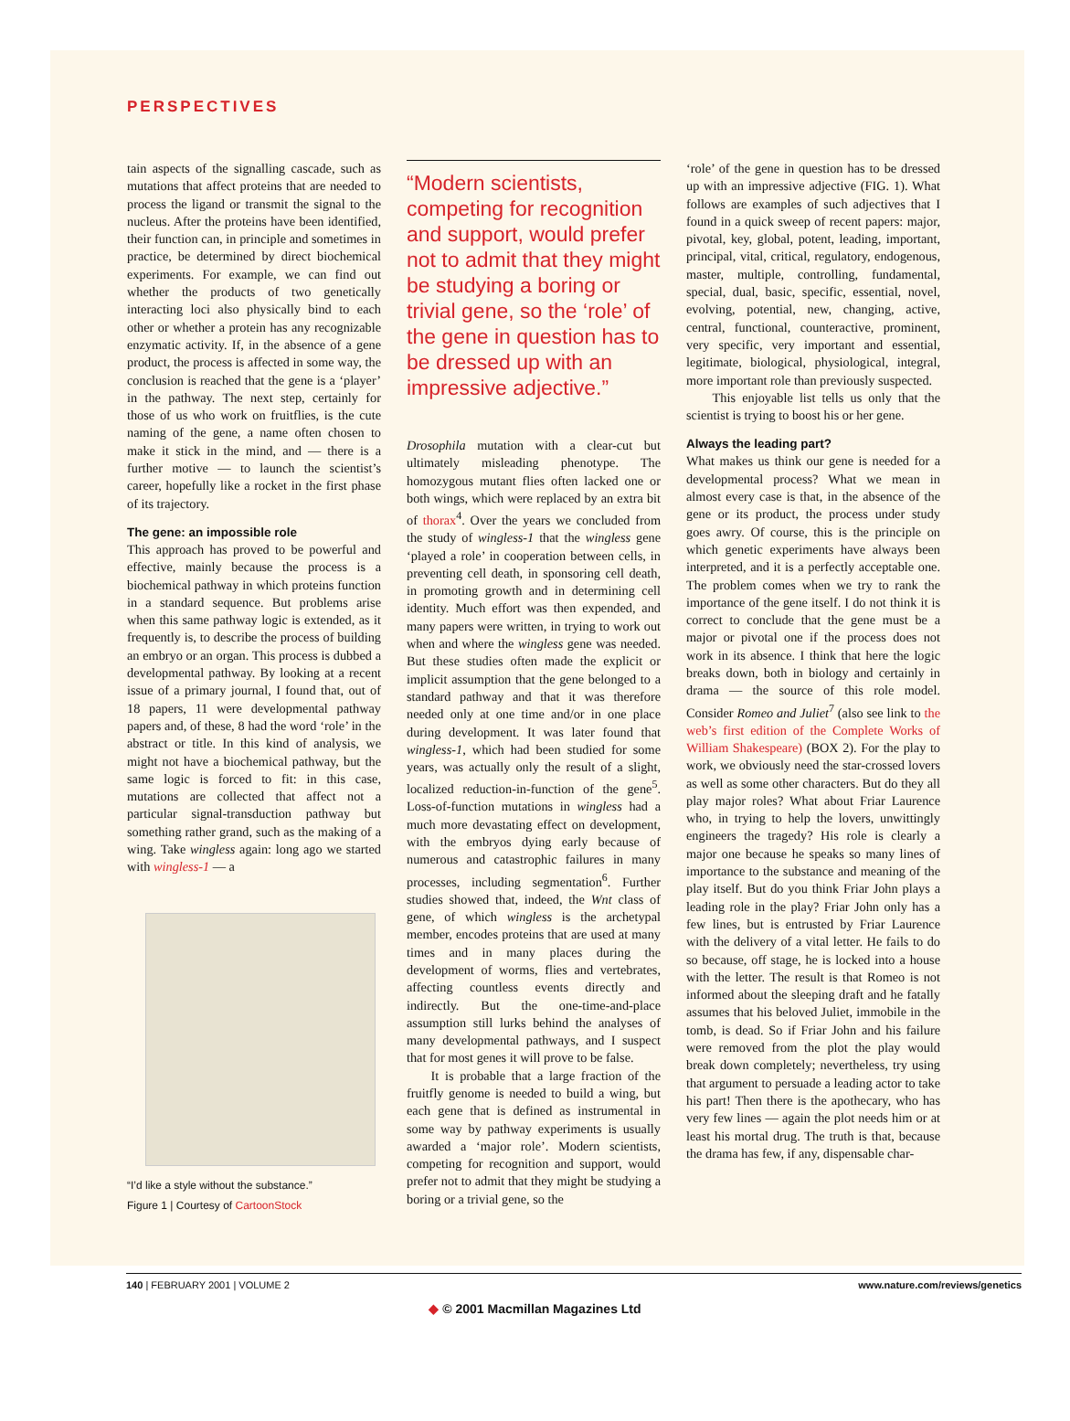PERSPECTIVES
tain aspects of the signalling cascade, such as mutations that affect proteins that are needed to process the ligand or transmit the signal to the nucleus. After the proteins have been identified, their function can, in principle and sometimes in practice, be determined by direct biochemical experiments. For example, we can find out whether the products of two genetically interacting loci also physically bind to each other or whether a protein has any recognizable enzymatic activity. If, in the absence of a gene product, the process is affected in some way, the conclusion is reached that the gene is a ‘player’ in the pathway. The next step, certainly for those of us who work on fruitflies, is the cute naming of the gene, a name often chosen to make it stick in the mind, and — there is a further motive — to launch the scientist’s career, hopefully like a rocket in the first phase of its trajectory.
The gene: an impossible role
This approach has proved to be powerful and effective, mainly because the process is a biochemical pathway in which proteins function in a standard sequence. But problems arise when this same pathway logic is extended, as it frequently is, to describe the process of building an embryo or an organ. This process is dubbed a developmental pathway. By looking at a recent issue of a primary journal, I found that, out of 18 papers, 11 were developmental pathway papers and, of these, 8 had the word ‘role’ in the abstract or title. In this kind of analysis, we might not have a biochemical pathway, but the same logic is forced to fit: in this case, mutations are collected that affect not a particular signal-transduction pathway but something rather grand, such as the making of a wing. Take wingless again: long ago we started with wingless-1 — a
“I’d like a style without the substance.”
Figure 1 | Courtesy of CartoonStock
“Modern scientists, competing for recognition and support, would prefer not to admit that they might be studying a boring or trivial gene, so the ‘role’ of the gene in question has to be dressed up with an impressive adjective.”
Drosophila mutation with a clear-cut but ultimately misleading phenotype. The homozygous mutant flies often lacked one or both wings, which were replaced by an extra bit of thorax<sup>4</sup>. Over the years we concluded from the study of wingless-1 that the wingless gene ‘played a role’ in cooperation between cells, in preventing cell death, in sponsoring cell death, in promoting growth and in determining cell identity. Much effort was then expended, and many papers were written, in trying to work out when and where the wingless gene was needed. But these studies often made the explicit or implicit assumption that the gene belonged to a standard pathway and that it was therefore needed only at one time and/or in one place during development. It was later found that wingless-1, which had been studied for some years, was actually only the result of a slight, localized reduction-in-function of the gene<sup>5</sup>. Loss-of-function mutations in wingless had a much more devastating effect on development, with the embryos dying early because of numerous and catastrophic failures in many processes, including segmentation<sup>6</sup>. Further studies showed that, indeed, the Wnt class of gene, of which wingless is the archetypal member, encodes proteins that are used at many times and in many places during the development of worms, flies and vertebrates, affecting countless events directly and indirectly. But the one-time-and-place assumption still lurks behind the analyses of many developmental pathways, and I suspect that for most genes it will prove to be false.
It is probable that a large fraction of the fruitfly genome is needed to build a wing, but each gene that is defined as instrumental in some way by pathway experiments is usually awarded a ‘major role’. Modern scientists, competing for recognition and support, would prefer not to admit that they might be studying a boring or a trivial gene, so the
‘role’ of the gene in question has to be dressed up with an impressive adjective (FIG. 1). What follows are examples of such adjectives that I found in a quick sweep of recent papers: major, pivotal, key, global, potent, leading, important, principal, vital, critical, regulatory, endogenous, master, multiple, controlling, fundamental, special, dual, basic, specific, essential, novel, evolving, potential, new, changing, active, central, functional, counteractive, prominent, very specific, very important and essential, legitimate, biological, physiological, integral, more important role than previously suspected.
This enjoyable list tells us only that the scientist is trying to boost his or her gene.
Always the leading part?
What makes us think our gene is needed for a developmental process? What we mean in almost every case is that, in the absence of the gene or its product, the process under study goes awry. Of course, this is the principle on which genetic experiments have always been interpreted, and it is a perfectly acceptable one. The problem comes when we try to rank the importance of the gene itself. I do not think it is correct to conclude that the gene must be a major or pivotal one if the process does not work in its absence. I think that here the logic breaks down, both in biology and certainly in drama — the source of this role model. Consider Romeo and Juliet<sup>7</sup> (also see link to the web’s first edition of the Complete Works of William Shakespeare) (BOX 2). For the play to work, we obviously need the star-crossed lovers as well as some other characters. But do they all play major roles? What about Friar Laurence who, in trying to help the lovers, unwittingly engineers the tragedy? His role is clearly a major one because he speaks so many lines of importance to the substance and meaning of the play itself. But do you think Friar John plays a leading role in the play? Friar John only has a few lines, but is entrusted by Friar Laurence with the delivery of a vital letter. He fails to do so because, off stage, he is locked into a house with the letter. The result is that Romeo is not informed about the sleeping draft and he fatally assumes that his beloved Juliet, immobile in the tomb, is dead. So if Friar John and his failure were removed from the plot the play would break down completely; nevertheless, try using that argument to persuade a leading actor to take his part! Then there is the apothecary, who has very few lines — again the plot needs him or at least his mortal drug. The truth is that, because the drama has few, if any, dispensable char-
140 | FEBRUARY 2001 | VOLUME 2 www.nature.com/reviews/genetics
◆ © 2001 Macmillan Magazines Ltd